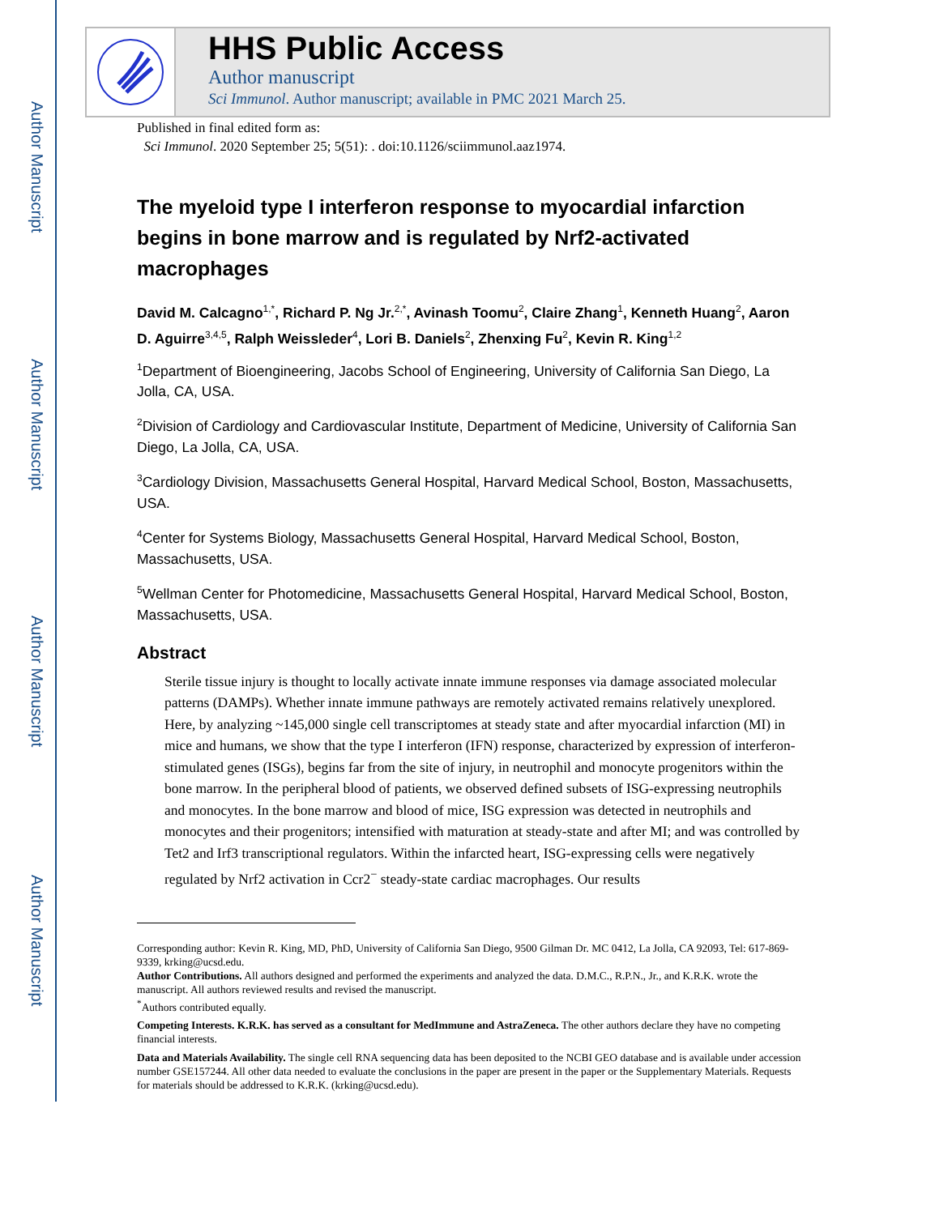Author Manuscript
Author Manuscript
Author Manuscript
Author Manuscript
HHS Public Access
Author manuscript
Sci Immunol. Author manuscript; available in PMC 2021 March 25.
Published in final edited form as:
Sci Immunol. 2020 September 25; 5(51): . doi:10.1126/sciimmunol.aaz1974.
The myeloid type I interferon response to myocardial infarction begins in bone marrow and is regulated by Nrf2-activated macrophages
David M. Calcagno<sup>1,*</sup>, Richard P. Ng Jr.<sup>2,*</sup>, Avinash Toomu<sup>2</sup>, Claire Zhang<sup>1</sup>, Kenneth Huang<sup>2</sup>, Aaron D. Aguirre<sup>3,4,5</sup>, Ralph Weissleder<sup>4</sup>, Lori B. Daniels<sup>2</sup>, Zhenxing Fu<sup>2</sup>, Kevin R. King<sup>1,2</sup>
<sup>1</sup> Department of Bioengineering, Jacobs School of Engineering, University of California San Diego, La Jolla, CA, USA.
<sup>2</sup> Division of Cardiology and Cardiovascular Institute, Department of Medicine, University of California San Diego, La Jolla, CA, USA.
<sup>3</sup> Cardiology Division, Massachusetts General Hospital, Harvard Medical School, Boston, Massachusetts, USA.
<sup>4</sup> Center for Systems Biology, Massachusetts General Hospital, Harvard Medical School, Boston, Massachusetts, USA.
<sup>5</sup> Wellman Center for Photomedicine, Massachusetts General Hospital, Harvard Medical School, Boston, Massachusetts, USA.
Abstract
Sterile tissue injury is thought to locally activate innate immune responses via damage associated molecular patterns (DAMPs). Whether innate immune pathways are remotely activated remains relatively unexplored. Here, by analyzing ~145,000 single cell transcriptomes at steady state and after myocardial infarction (MI) in mice and humans, we show that the type I interferon (IFN) response, characterized by expression of interferon-stimulated genes (ISGs), begins far from the site of injury, in neutrophil and monocyte progenitors within the bone marrow. In the peripheral blood of patients, we observed defined subsets of ISG-expressing neutrophils and monocytes. In the bone marrow and blood of mice, ISG expression was detected in neutrophils and monocytes and their progenitors; intensified with maturation at steady-state and after MI; and was controlled by Tet2 and Irf3 transcriptional regulators. Within the infarcted heart, ISG-expressing cells were negatively regulated by Nrf2 activation in Ccr2<sup>−</sup> steady-state cardiac macrophages. Our results
Corresponding author: Kevin R. King, MD, PhD, University of California San Diego, 9500 Gilman Dr. MC 0412, La Jolla, CA 92093, Tel: 617-869-9339, krking@ucsd.edu.
Author Contributions. All authors designed and performed the experiments and analyzed the data. D.M.C., R.P.N., Jr., and K.R.K. wrote the manuscript. All authors reviewed results and revised the manuscript.
<sup>*</sup> Authors contributed equally.
Competing Interests. K.R.K. has served as a consultant for MedImmune and AstraZeneca. The other authors declare they have no competing financial interests.
Data and Materials Availability. The single cell RNA sequencing data has been deposited to the NCBI GEO database and is available under accession number GSE157244. All other data needed to evaluate the conclusions in the paper are present in the paper or the Supplementary Materials. Requests for materials should be addressed to K.R.K. (krking@ucsd.edu).